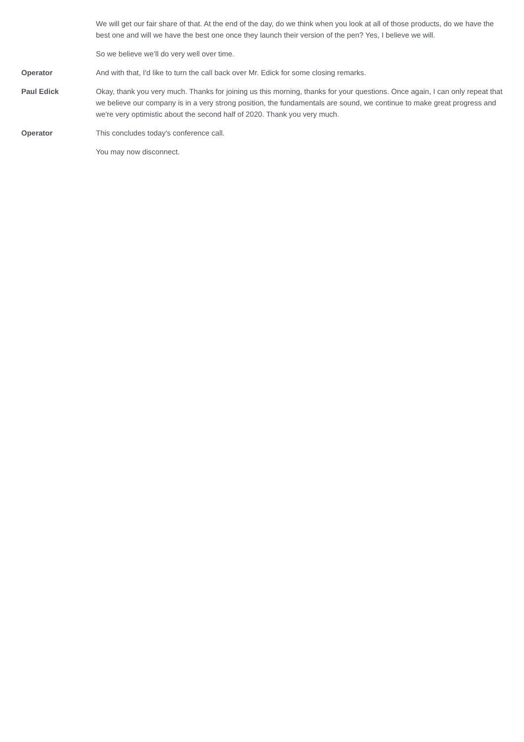We will get our fair share of that. At the end of the day, do we think when you look at all of those products, do we have the best one and will we have the best one once they launch their version of the pen? Yes, I believe we will.
So we believe we’ll do very well over time.
Operator And with that, I'd like to turn the call back over Mr. Edick for some closing remarks.
Paul Edick Okay, thank you very much. Thanks for joining us this morning, thanks for your questions. Once again, I can only repeat that we believe our company is in a very strong position, the fundamentals are sound, we continue to make great progress and we're very optimistic about the second half of 2020. Thank you very much.
Operator This concludes today's conference call.
You may now disconnect.